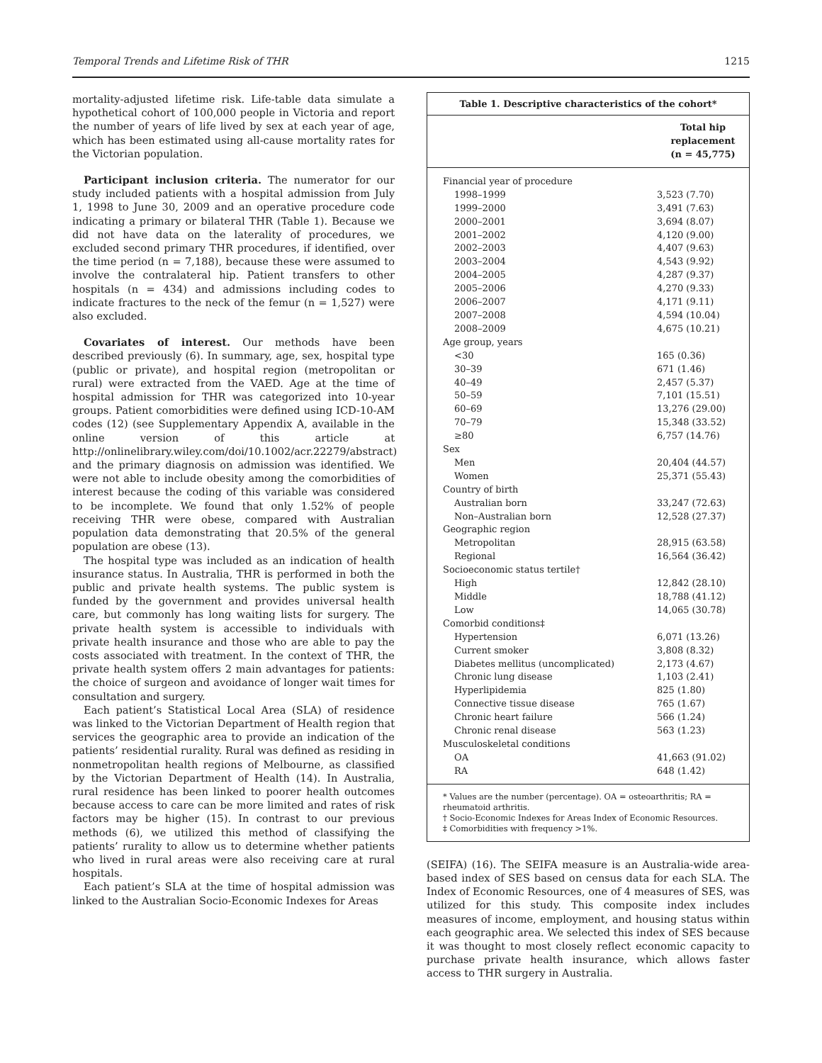Temporal Trends and Lifetime Risk of THR 1215
mortality-adjusted lifetime risk. Life-table data simulate a hypothetical cohort of 100,000 people in Victoria and report the number of years of life lived by sex at each year of age, which has been estimated using all-cause mortality rates for the Victorian population.
Participant inclusion criteria. The numerator for our study included patients with a hospital admission from July 1, 1998 to June 30, 2009 and an operative procedure code indicating a primary or bilateral THR (Table 1). Because we did not have data on the laterality of procedures, we excluded second primary THR procedures, if identified, over the time period (n = 7,188), because these were assumed to involve the contralateral hip. Patient transfers to other hospitals (n = 434) and admissions including codes to indicate fractures to the neck of the femur (n = 1,527) were also excluded.
Covariates of interest. Our methods have been described previously (6). In summary, age, sex, hospital type (public or private), and hospital region (metropolitan or rural) were extracted from the VAED. Age at the time of hospital admission for THR was categorized into 10-year groups. Patient comorbidities were defined using ICD-10-AM codes (12) (see Supplementary Appendix A, available in the online version of this article at http://onlinelibrary.wiley.com/doi/10.1002/acr.22279/abstract) and the primary diagnosis on admission was identified. We were not able to include obesity among the comorbidities of interest because the coding of this variable was considered to be incomplete. We found that only 1.52% of people receiving THR were obese, compared with Australian population data demonstrating that 20.5% of the general population are obese (13).
The hospital type was included as an indication of health insurance status. In Australia, THR is performed in both the public and private health systems. The public system is funded by the government and provides universal health care, but commonly has long waiting lists for surgery. The private health system is accessible to individuals with private health insurance and those who are able to pay the costs associated with treatment. In the context of THR, the private health system offers 2 main advantages for patients: the choice of surgeon and avoidance of longer wait times for consultation and surgery.
Each patient’s Statistical Local Area (SLA) of residence was linked to the Victorian Department of Health region that services the geographic area to provide an indication of the patients’ residential rurality. Rural was defined as residing in nonmetropolitan health regions of Melbourne, as classified by the Victorian Department of Health (14). In Australia, rural residence has been linked to poorer health outcomes because access to care can be more limited and rates of risk factors may be higher (15). In contrast to our previous methods (6), we utilized this method of classifying the patients’ rurality to allow us to determine whether patients who lived in rural areas were also receiving care at rural hospitals.
Each patient’s SLA at the time of hospital admission was linked to the Australian Socio-Economic Indexes for Areas
Table 1. Descriptive characteristics of the cohort*
| | Total hip replacement (n = 45,775) |
| --- | --- |
| Financial year of procedure | |
| 1998–1999 | 3,523 (7.70) |
| 1999–2000 | 3,491 (7.63) |
| 2000–2001 | 3,694 (8.07) |
| 2001–2002 | 4,120 (9.00) |
| 2002–2003 | 4,407 (9.63) |
| 2003–2004 | 4,543 (9.92) |
| 2004–2005 | 4,287 (9.37) |
| 2005–2006 | 4,270 (9.33) |
| 2006–2007 | 4,171 (9.11) |
| 2007–2008 | 4,594 (10.04) |
| 2008–2009 | 4,675 (10.21) |
| Age group, years | |
| <30 | 165 (0.36) |
| 30–39 | 671 (1.46) |
| 40–49 | 2,457 (5.37) |
| 50–59 | 7,101 (15.51) |
| 60–69 | 13,276 (29.00) |
| 70–79 | 15,348 (33.52) |
| ≥80 | 6,757 (14.76) |
| Sex | |
| Men | 20,404 (44.57) |
| Women | 25,371 (55.43) |
| Country of birth | |
| Australian born | 33,247 (72.63) |
| Non–Australian born | 12,528 (27.37) |
| Geographic region | |
| Metropolitan | 28,915 (63.58) |
| Regional | 16,564 (36.42) |
| Socioeconomic status tertile† | |
| High | 12,842 (28.10) |
| Middle | 18,788 (41.12) |
| Low | 14,065 (30.78) |
| Comorbid conditions‡ | |
| Hypertension | 6,071 (13.26) |
| Current smoker | 3,808 (8.32) |
| Diabetes mellitus (uncomplicated) | 2,173 (4.67) |
| Chronic lung disease | 1,103 (2.41) |
| Hyperlipidemia | 825 (1.80) |
| Connective tissue disease | 765 (1.67) |
| Chronic heart failure | 566 (1.24) |
| Chronic renal disease | 563 (1.23) |
| Musculoskeletal conditions | |
| OA | 41,663 (91.02) |
| RA | 648 (1.42) |
* Values are the number (percentage). OA = osteoarthritis; RA = rheumatoid arthritis.
† Socio-Economic Indexes for Areas Index of Economic Resources.
‡ Comorbidities with frequency >1%.
(SEIFA) (16). The SEIFA measure is an Australia-wide area-based index of SES based on census data for each SLA. The Index of Economic Resources, one of 4 measures of SES, was utilized for this study. This composite index includes measures of income, employment, and housing status within each geographic area. We selected this index of SES because it was thought to most closely reflect economic capacity to purchase private health insurance, which allows faster access to THR surgery in Australia.